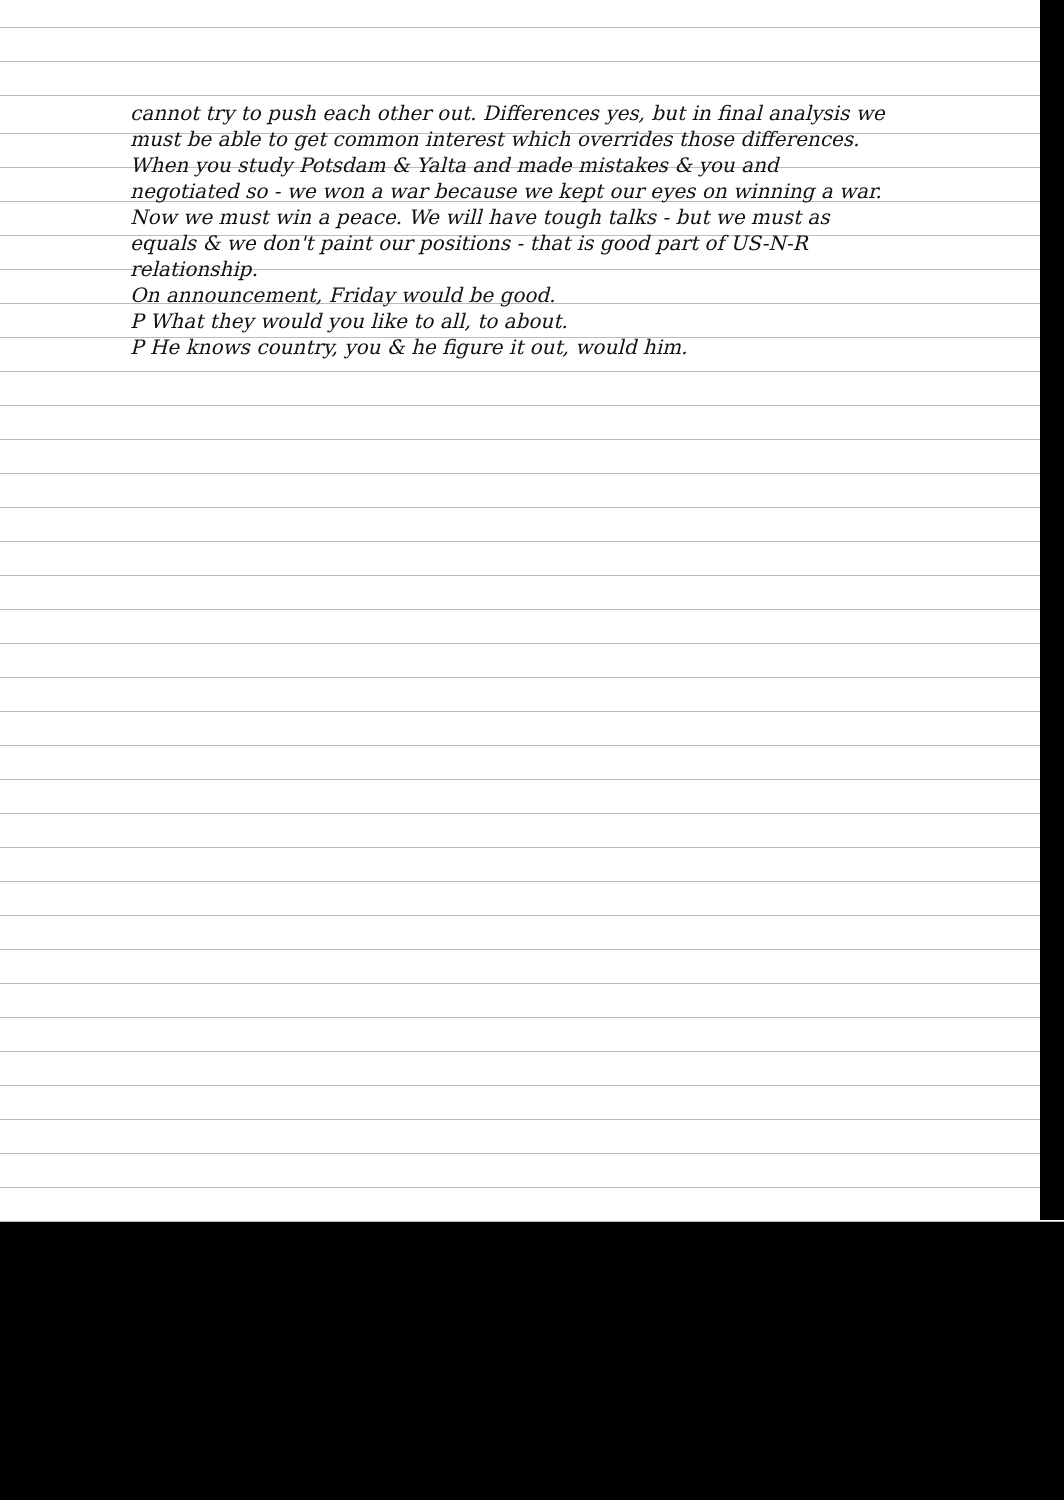cannot try to push each other out. Differences yes, but in final analysis we must be able to get common interest which overrides those differences. When you study Potsdam & Yalta and made mistakes & you and negotiated so - we won a war because we kept our eyes on winning a war. Now we must win a peace. We will have tough talks - but we must as equals & we don't paint our positions - that is good part of US-N-R relationship.
On announcement, Friday would be good.
P What they would you like to all, to about.
P He knows country, you & he figure it out, would him.